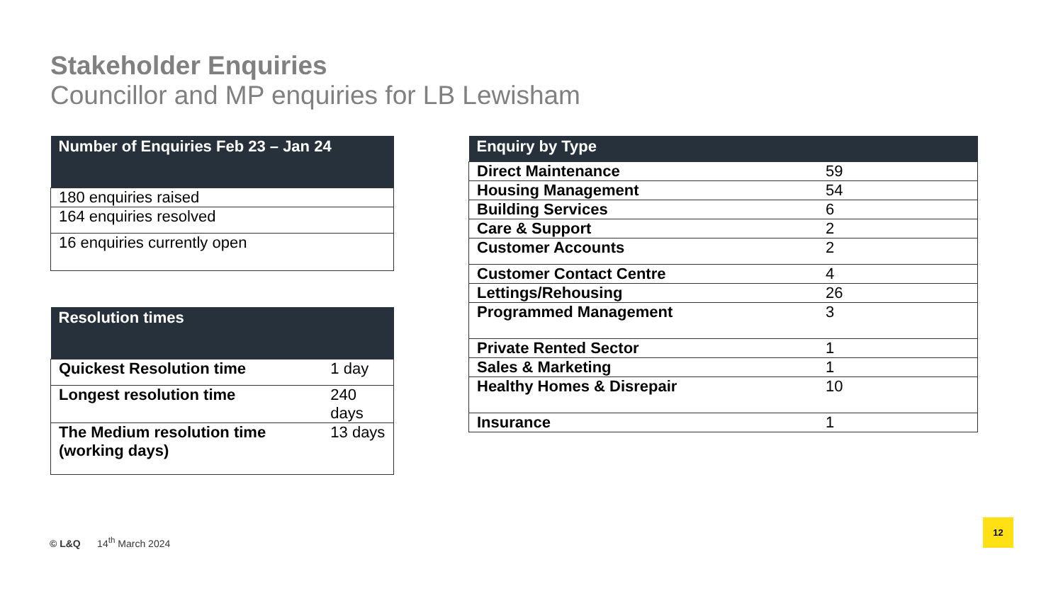Stakeholder Enquiries
Councillor and MP enquiries for LB Lewisham
| Number of Enquiries Feb 23 – Jan 24 |
| --- |
| 180 enquiries raised |
| 164 enquiries resolved |
| 16 enquiries currently open |
| Resolution times | |
| --- | --- |
| Quickest Resolution time | 1 day |
| Longest resolution time | 240 days |
| The Medium resolution time (working days) | 13 days |
| Enquiry by Type | |
| --- | --- |
| Direct Maintenance | 59 |
| Housing Management | 54 |
| Building Services | 6 |
| Care & Support | 2 |
| Customer Accounts | 2 |
| Customer Contact Centre | 4 |
| Lettings/Rehousing | 26 |
| Programmed Management | 3 |
| Private Rented Sector | 1 |
| Sales & Marketing | 1 |
| Healthy Homes & Disrepair | 10 |
| Insurance | 1 |
© L&Q 14<sup>th</sup> March 2024
12